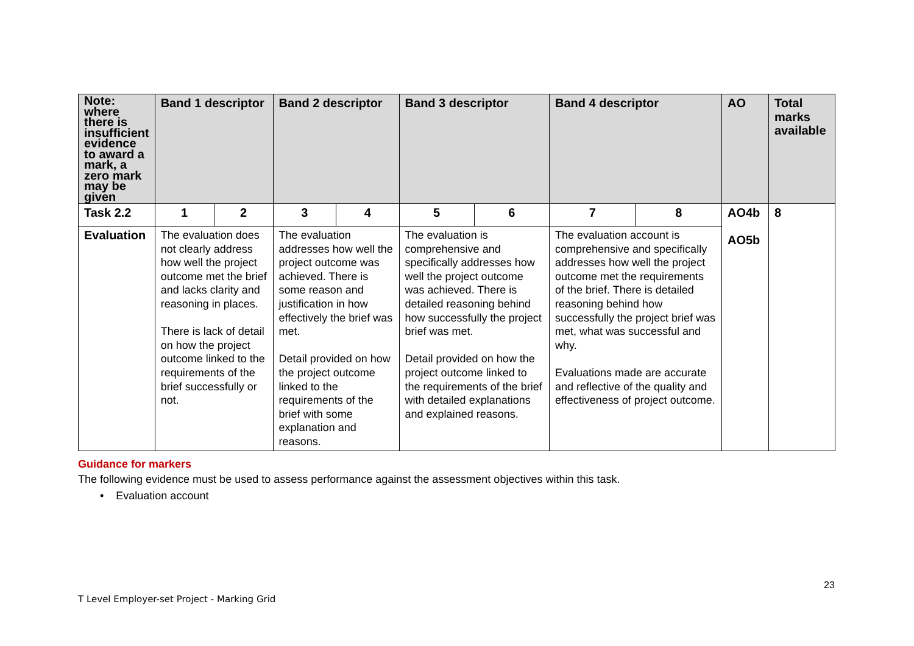| Note: where there is insufficient evidence to award a mark, a zero mark may be given | Band 1 descriptor | | Band 2 descriptor | | Band 3 descriptor | | Band 4 descriptor | | AO | Total marks available |
| --- | --- | --- | --- | --- | --- | --- | --- | --- | --- | --- |
| Task 2.2 | 1 | 2 | 3 | 4 | 5 | 6 | 7 | 8 | AO4b AO5b | 8 |
| Evaluation | The evaluation does not clearly address how well the project outcome met the brief and lacks clarity and reasoning in places. There is lack of detail on how the project outcome linked to the requirements of the brief successfully or not. | | The evaluation addresses how well the project outcome was achieved. There is some reason and justification in how effectively the brief was met. Detail provided on how the project outcome linked to the requirements of the brief with some explanation and reasons. | | The evaluation is comprehensive and specifically addresses how well the project outcome was achieved. There is detailed reasoning behind how successfully the project brief was met. Detail provided on how the project outcome linked to the requirements of the brief with detailed explanations and explained reasons. | | The evaluation account is comprehensive and specifically addresses how well the project outcome met the requirements of the brief. There is detailed reasoning behind how successfully the project brief was met, what was successful and why. Evaluations made are accurate and reflective of the quality and effectiveness of project outcome. | | | |
Guidance for markers
The following evidence must be used to assess performance against the assessment objectives within this task.
• Evaluation account
23
T Level Employer-set Project - Marking Grid